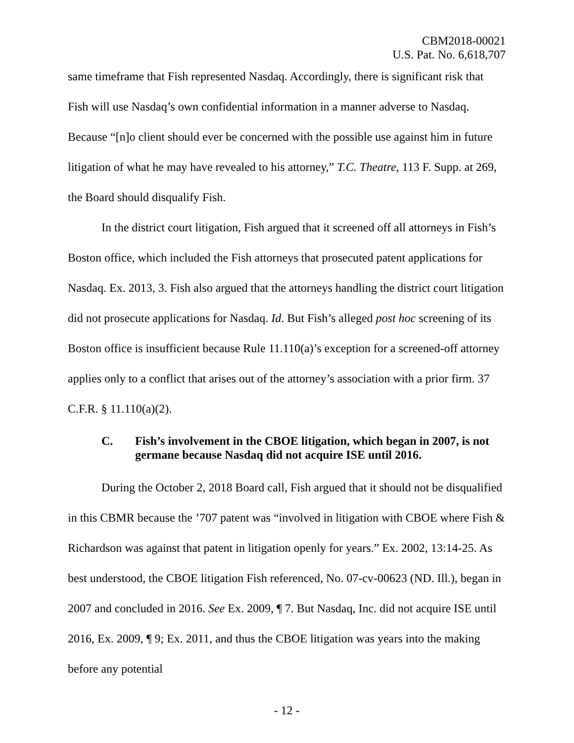CBM2018-00021
U.S. Pat. No. 6,618,707
same timeframe that Fish represented Nasdaq. Accordingly, there is significant risk that Fish will use Nasdaq’s own confidential information in a manner adverse to Nasdaq. Because “[n]o client should ever be concerned with the possible use against him in future litigation of what he may have revealed to his attorney,” T.C. Theatre, 113 F. Supp. at 269, the Board should disqualify Fish.
In the district court litigation, Fish argued that it screened off all attorneys in Fish’s Boston office, which included the Fish attorneys that prosecuted patent applications for Nasdaq. Ex. 2013, 3. Fish also argued that the attorneys handling the district court litigation did not prosecute applications for Nasdaq. Id. But Fish’s alleged post hoc screening of its Boston office is insufficient because Rule 11.110(a)’s exception for a screened-off attorney applies only to a conflict that arises out of the attorney’s association with a prior firm. 37 C.F.R. § 11.110(a)(2).
C. Fish’s involvement in the CBOE litigation, which began in 2007, is not germane because Nasdaq did not acquire ISE until 2016.
During the October 2, 2018 Board call, Fish argued that it should not be disqualified in this CBMR because the ’707 patent was “involved in litigation with CBOE where Fish & Richardson was against that patent in litigation openly for years.” Ex. 2002, 13:14-25. As best understood, the CBOE litigation Fish referenced, No. 07-cv-00623 (ND. Ill.), began in 2007 and concluded in 2016. See Ex. 2009, ¶ 7. But Nasdaq, Inc. did not acquire ISE until 2016, Ex. 2009, ¶ 9; Ex. 2011, and thus the CBOE litigation was years into the making before any potential
- 12 -